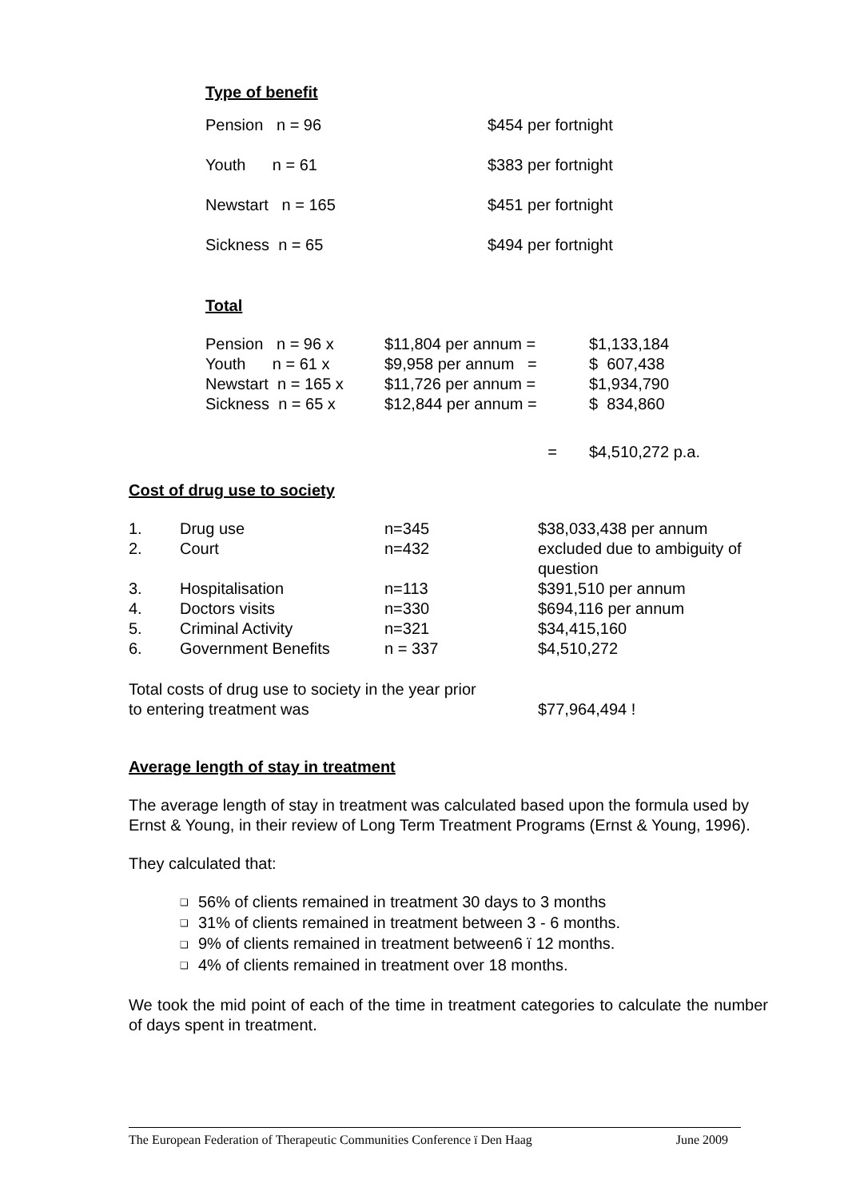Type of benefit
| Pension n = 96 | $454 per fortnight |
| Youth n = 61 | $383 per fortnight |
| Newstart n = 165 | $451 per fortnight |
| Sickness n = 65 | $494 per fortnight |
Total
| Pension n = 96 x | $11,804 per annum = | $1,133,184 |
| Youth n = 61 x | $9,958 per annum = | $ 607,438 |
| Newstart n = 165 x | $11,726 per annum = | $1,934,790 |
| Sickness n = 65 x | $12,844 per annum = | $ 834,860 |
| | = | $4,510,272 p.a. |
Cost of drug use to society
| 1. | Drug use | n=345 | $38,033,438 per annum |
| 2. | Court | n=432 | excluded due to ambiguity of question |
| 3. | Hospitalisation | n=113 | $391,510 per annum |
| 4. | Doctors visits | n=330 | $694,116 per annum |
| 5. | Criminal Activity | n=321 | $34,415,160 |
| 6. | Government Benefits | n = 337 | $4,510,272 |
| Total costs of drug use to society in the year prior to entering treatment was | $77,964,494 ! |
Average length of stay in treatment
The average length of stay in treatment was calculated based upon the formula used by Ernst & Young, in their review of Long Term Treatment Programs (Ernst & Young, 1996).
They calculated that:
❑ 56% of clients remained in treatment 30 days to 3 months
❑ 31% of clients remained in treatment between 3 - 6 months.
❑ 9% of clients remained in treatment between6 ï 12 months.
❑ 4% of clients remained in treatment over 18 months.
We took the mid point of each of the time in treatment categories to calculate the number of days spent in treatment.
The European Federation of Therapeutic Communities Conference ï Den Haag June 2009